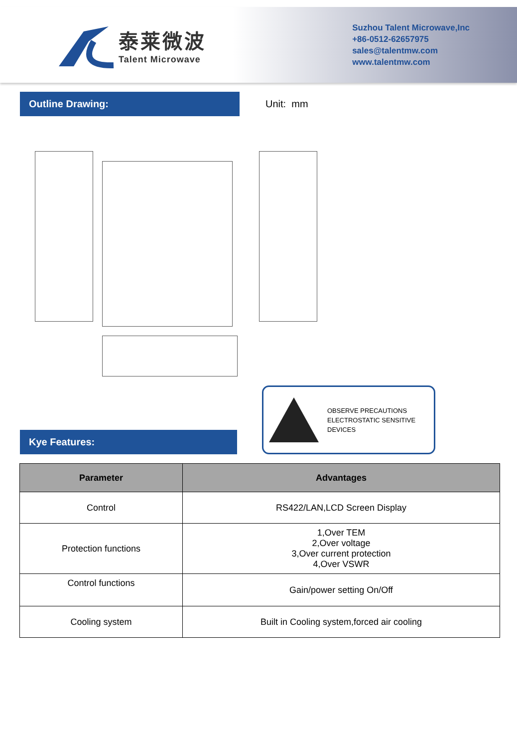泰莱微波
Talent Microwave
Suzhou Talent Microwave,Inc
+86-0512-62657975
sales@talentmw.com
www.talentmw.com
Outline Drawing:
Unit: mm
Kye Features:
OBSERVE PRECAUTIONS
ELECTROSTATIC SENSITIVE
DEVICES
| Parameter | Advantages |
| --- | --- |
| Control | RS422/LAN,LCD Screen Display |
| Protection functions | 1,Over TEM 2,Over voltage 3,Over current protection 4,Over VSWR |
| Control functions | Gain/power setting On/Off |
| Cooling system | Built in Cooling system,forced air cooling |